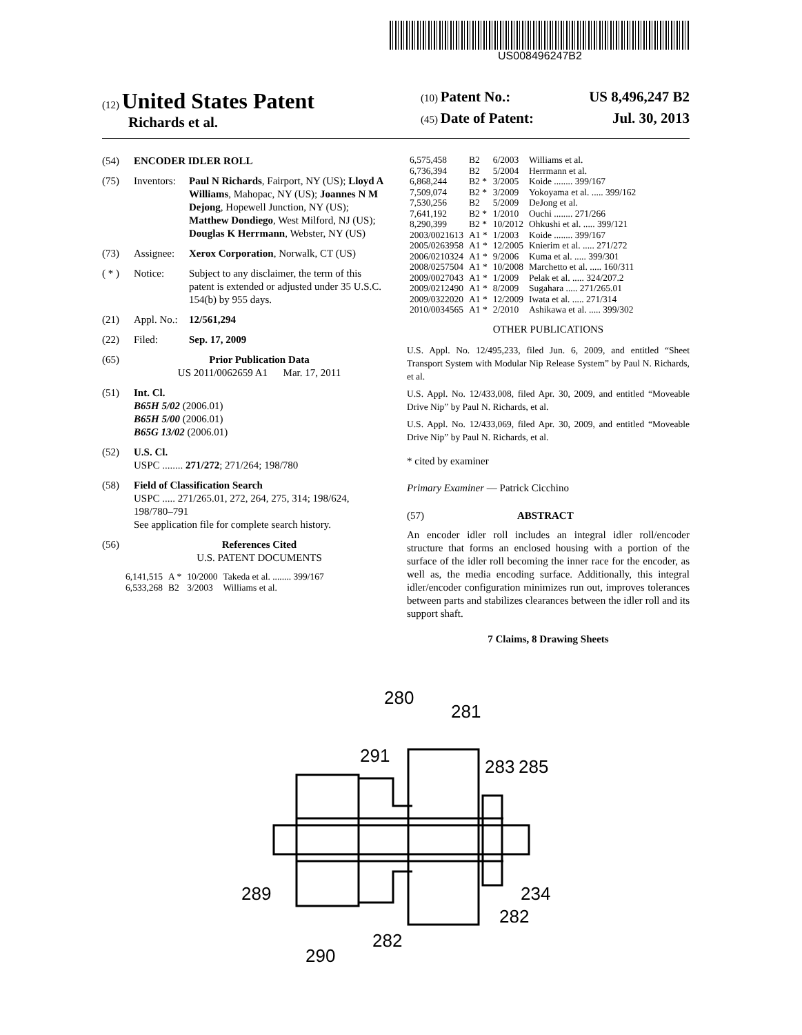US008496247B2
(12) United States Patent
Richards et al.
(10) Patent No.: US 8,496,247 B2
(45) Date of Patent: Jul. 30, 2013
(54) ENCODER IDLER ROLL
(75) Inventors: Paul N Richards, Fairport, NY (US); Lloyd A Williams, Mahopac, NY (US); Joannes N M Dejong, Hopewell Junction, NY (US); Matthew Dondiego, West Milford, NJ (US); Douglas K Herrmann, Webster, NY (US)
(73) Assignee: Xerox Corporation, Norwalk, CT (US)
( * ) Notice: Subject to any disclaimer, the term of this patent is extended or adjusted under 35 U.S.C. 154(b) by 955 days.
(21) Appl. No.: 12/561,294
(22) Filed: Sep. 17, 2009
(65) Prior Publication Data
US 2011/0062659 A1 Mar. 17, 2011
(51) Int. Cl.
B65H 5/02 (2006.01)
B65H 5/00 (2006.01)
B65G 13/02 (2006.01)
(52) U.S. Cl.
USPC ........ 271/272; 271/264; 198/780
(58) Field of Classification Search
USPC ..... 271/265.01, 272, 264, 275, 314; 198/624, 198/780–791
See application file for complete search history.
(56) References Cited
U.S. PATENT DOCUMENTS
| 6,141,515 | A * | 10/2000 | Takeda et al. ........ 399/167 |
| 6,533,268 | B2 | 3/2003 | Williams et al. |
| 6,575,458 | B2 | 6/2003 | Williams et al. |
| 6,736,394 | B2 | 5/2004 | Herrmann et al. |
| 6,868,244 | B2 * | 3/2005 | Koide ........ 399/167 |
| 7,509,074 | B2 * | 3/2009 | Yokoyama et al. ..... 399/162 |
| 7,530,256 | B2 | 5/2009 | DeJong et al. |
| 7,641,192 | B2 * | 1/2010 | Ouchi ........ 271/266 |
| 8,290,399 | B2 * | 10/2012 | Ohkushi et al. ..... 399/121 |
| 2003/0021613 | A1 * | 1/2003 | Koide ........ 399/167 |
| 2005/0263958 | A1 * | 12/2005 | Knierim et al. ..... 271/272 |
| 2006/0210324 | A1 * | 9/2006 | Kuma et al. ..... 399/301 |
| 2008/0257504 | A1 * | 10/2008 | Marchetto et al. ..... 160/311 |
| 2009/0027043 | A1 * | 1/2009 | Pelak et al. ..... 324/207.2 |
| 2009/0212490 | A1 * | 8/2009 | Sugahara ..... 271/265.01 |
| 2009/0322020 | A1 * | 12/2009 | Iwata et al. ..... 271/314 |
| 2010/0034565 | A1 * | 2/2010 | Ashikawa et al. ..... 399/302 |
OTHER PUBLICATIONS
U.S. Appl. No. 12/495,233, filed Jun. 6, 2009, and entitled “Sheet Transport System with Modular Nip Release System” by Paul N. Richards, et al.
U.S. Appl. No. 12/433,008, filed Apr. 30, 2009, and entitled “Moveable Drive Nip” by Paul N. Richards, et al.
U.S. Appl. No. 12/433,069, filed Apr. 30, 2009, and entitled “Moveable Drive Nip” by Paul N. Richards, et al.
* cited by examiner
Primary Examiner — Patrick Cicchino
(57) ABSTRACT
An encoder idler roll includes an integral idler roll/encoder structure that forms an enclosed housing with a portion of the surface of the idler roll becoming the inner race for the encoder, as well as, the media encoding surface. Additionally, this integral idler/encoder configuration minimizes run out, improves tolerances between parts and stabilizes clearances between the idler roll and its support shaft.
7 Claims, 8 Drawing Sheets
280
281
291
283
285
289
234
282
282
290